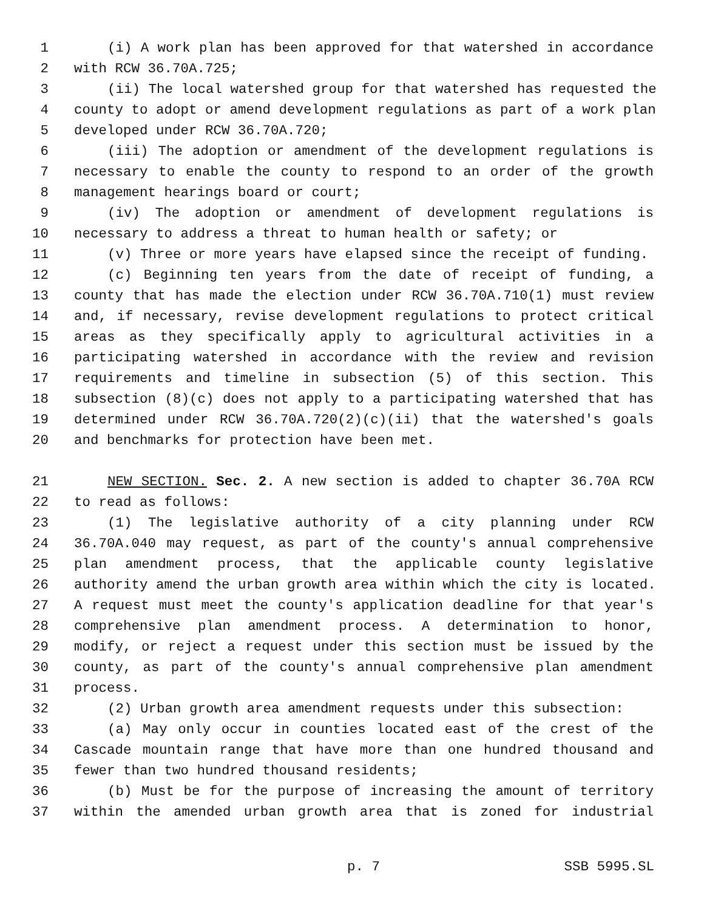1 (i) A work plan has been approved for that watershed in accordance
2 with RCW 36.70A.725;
3 (ii) The local watershed group for that watershed has requested the
4 county to adopt or amend development regulations as part of a work plan
5 developed under RCW 36.70A.720;
6 (iii) The adoption or amendment of the development regulations is
7 necessary to enable the county to respond to an order of the growth
8 management hearings board or court;
9 (iv) The adoption or amendment of development regulations is
10 necessary to address a threat to human health or safety; or
11 (v) Three or more years have elapsed since the receipt of funding.
12 (c) Beginning ten years from the date of receipt of funding, a
13 county that has made the election under RCW 36.70A.710(1) must review
14 and, if necessary, revise development regulations to protect critical
15 areas as they specifically apply to agricultural activities in a
16 participating watershed in accordance with the review and revision
17 requirements and timeline in subsection (5) of this section. This
18 subsection (8)(c) does not apply to a participating watershed that has
19 determined under RCW 36.70A.720(2)(c)(ii) that the watershed's goals
20 and benchmarks for protection have been met.
21 NEW SECTION. Sec. 2. A new section is added to chapter 36.70A RCW
22 to read as follows:
23 (1) The legislative authority of a city planning under RCW
24 36.70A.040 may request, as part of the county's annual comprehensive
25 plan amendment process, that the applicable county legislative
26 authority amend the urban growth area within which the city is located.
27 A request must meet the county's application deadline for that year's
28 comprehensive plan amendment process. A determination to honor,
29 modify, or reject a request under this section must be issued by the
30 county, as part of the county's annual comprehensive plan amendment
31 process.
32 (2) Urban growth area amendment requests under this subsection:
33 (a) May only occur in counties located east of the crest of the
34 Cascade mountain range that have more than one hundred thousand and
35 fewer than two hundred thousand residents;
36 (b) Must be for the purpose of increasing the amount of territory
37 within the amended urban growth area that is zoned for industrial
p. 7 SSB 5995.SL